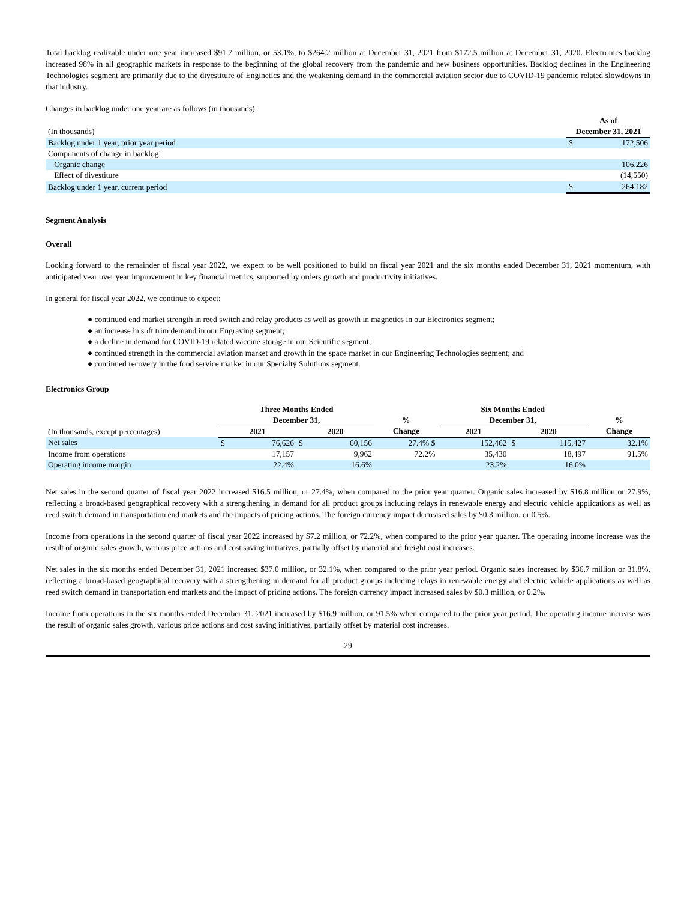Total backlog realizable under one year increased $91.7 million, or 53.1%, to $264.2 million at December 31, 2021 from $172.5 million at December 31, 2020. Electronics backlog increased 98% in all geographic markets in response to the beginning of the global recovery from the pandemic and new business opportunities. Backlog declines in the Engineering Technologies segment are primarily due to the divestiture of Enginetics and the weakening demand in the commercial aviation sector due to COVID-19 pandemic related slowdowns in that industry.
Changes in backlog under one year are as follows (in thousands):
| | As of | |
| --- | --- | --- |
| (In thousands) | December 31, 2021 | |
| Backlog under 1 year, prior year period | $ | 172,506 |
| Components of change in backlog: | | |
| Organic change | | 106,226 |
| Effect of divestiture | | (14,550) |
| Backlog under 1 year, current period | $ | 264,182 |
Segment Analysis
Overall
Looking forward to the remainder of fiscal year 2022, we expect to be well positioned to build on fiscal year 2021 and the six months ended December 31, 2021 momentum, with anticipated year over year improvement in key financial metrics, supported by orders growth and productivity initiatives.
In general for fiscal year 2022, we continue to expect:
● continued end market strength in reed switch and relay products as well as growth in magnetics in our Electronics segment;
● an increase in soft trim demand in our Engraving segment;
● a decline in demand for COVID-19 related vaccine storage in our Scientific segment;
● continued strength in the commercial aviation market and growth in the space market in our Engineering Technologies segment; and
● continued recovery in the food service market in our Specialty Solutions segment.
Electronics Group
| | Three Months Ended | | | | | Six Months Ended | | | | |
| | December 31, | | | | % | December 31, | | | | % |
| (In thousands, except percentages) | 2021 | | 2020 | | Change | 2021 | | 2020 | | Change |
| Net sales | $ | 76,626 | $ | 60,156 | 27.4% $ | | 152,462 | $ | 115,427 | 32.1% |
| Income from operations | | 17,157 | | 9,962 | 72.2% | | 35,430 | | 18,497 | 91.5% |
| Operating income margin | | 22.4% | | 16.6% | | | 23.2% | | 16.0% | |
Net sales in the second quarter of fiscal year 2022 increased $16.5 million, or 27.4%, when compared to the prior year quarter. Organic sales increased by $16.8 million or 27.9%, reflecting a broad-based geographical recovery with a strengthening in demand for all product groups including relays in renewable energy and electric vehicle applications as well as reed switch demand in transportation end markets and the impacts of pricing actions. The foreign currency impact decreased sales by $0.3 million, or 0.5%.
Income from operations in the second quarter of fiscal year 2022 increased by $7.2 million, or 72.2%, when compared to the prior year quarter. The operating income increase was the result of organic sales growth, various price actions and cost saving initiatives, partially offset by material and freight cost increases.
Net sales in the six months ended December 31, 2021 increased $37.0 million, or 32.1%, when compared to the prior year period. Organic sales increased by $36.7 million or 31.8%, reflecting a broad-based geographical recovery with a strengthening in demand for all product groups including relays in renewable energy and electric vehicle applications as well as reed switch demand in transportation end markets and the impact of pricing actions. The foreign currency impact increased sales by $0.3 million, or 0.2%.
Income from operations in the six months ended December 31, 2021 increased by $16.9 million, or 91.5% when compared to the prior year period. The operating income increase was the result of organic sales growth, various price actions and cost saving initiatives, partially offset by material cost increases.
29